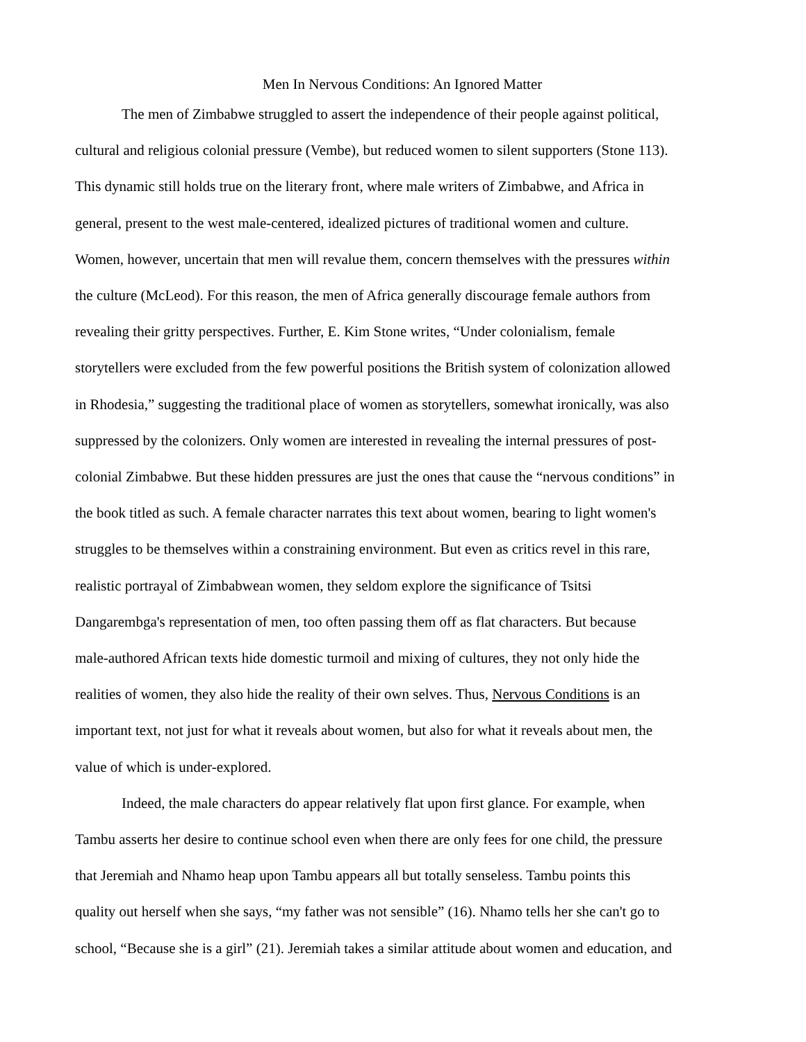Men In Nervous Conditions: An Ignored Matter
The men of Zimbabwe struggled to assert the independence of their people against political, cultural and religious colonial pressure (Vembe), but reduced women to silent supporters (Stone 113). This dynamic still holds true on the literary front, where male writers of Zimbabwe, and Africa in general, present to the west male-centered, idealized pictures of traditional women and culture. Women, however, uncertain that men will revalue them, concern themselves with the pressures within the culture (McLeod). For this reason, the men of Africa generally discourage female authors from revealing their gritty perspectives. Further, E. Kim Stone writes, “Under colonialism, female storytellers were excluded from the few powerful positions the British system of colonization allowed in Rhodesia,” suggesting the traditional place of women as storytellers, somewhat ironically, was also suppressed by the colonizers. Only women are interested in revealing the internal pressures of post- colonial Zimbabwe. But these hidden pressures are just the ones that cause the “nervous conditions” in the book titled as such. A female character narrates this text about women, bearing to light women's struggles to be themselves within a constraining environment. But even as critics revel in this rare, realistic portrayal of Zimbabwean women, they seldom explore the significance of Tsitsi Dangarembga's representation of men, too often passing them off as flat characters. But because male-authored African texts hide domestic turmoil and mixing of cultures, they not only hide the realities of women, they also hide the reality of their own selves. Thus, Nervous Conditions is an important text, not just for what it reveals about women, but also for what it reveals about men, the value of which is under-explored.
Indeed, the male characters do appear relatively flat upon first glance. For example, when Tambu asserts her desire to continue school even when there are only fees for one child, the pressure that Jeremiah and Nhamo heap upon Tambu appears all but totally senseless. Tambu points this quality out herself when she says, “my father was not sensible” (16). Nhamo tells her she can't go to school, “Because she is a girl” (21). Jeremiah takes a similar attitude about women and education, and